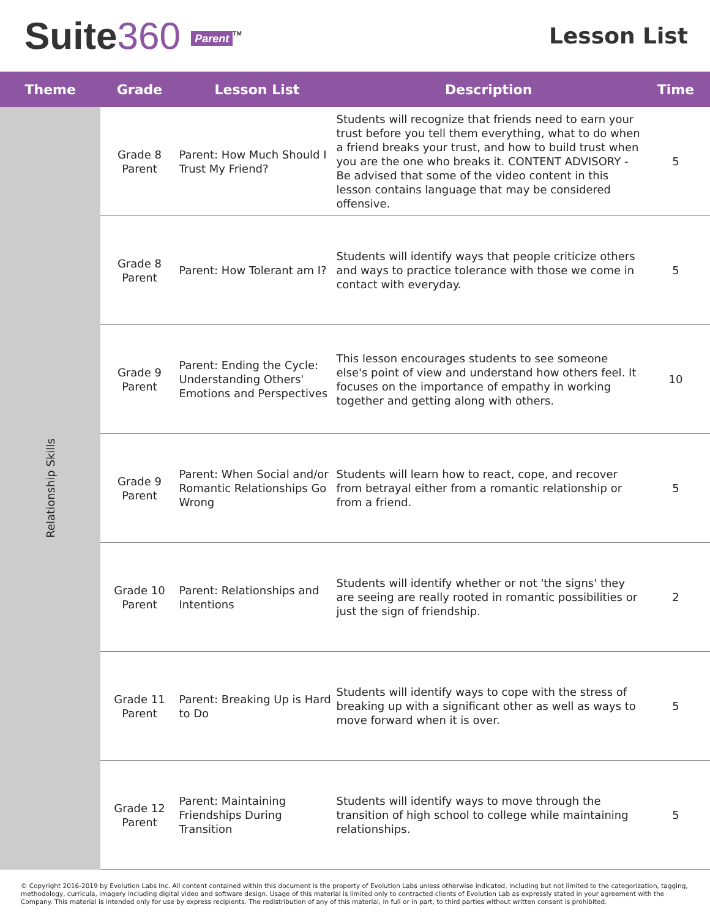Suite360 Parent<sup>TM</sup>
Lesson List
| Theme | Grade | Lesson List | Description | Time |
| --- | --- | --- | --- | --- |
| Relationship Skills | Grade 8 Parent | Parent: How Much Should I Trust My Friend? | Students will recognize that friends need to earn your trust before you tell them everything, what to do when a friend breaks your trust, and how to build trust when you are the one who breaks it. CONTENT ADVISORY - Be advised that some of the video content in this lesson contains language that may be considered offensive. | 5 |
| | Grade 8 Parent | Parent: How Tolerant am I? | Students will identify ways that people criticize others and ways to practice tolerance with those we come in contact with everyday. | 5 |
| | Grade 9 Parent | Parent: Ending the Cycle: Understanding Others' Emotions and Perspectives | This lesson encourages students to see someone else's point of view and understand how others feel. It focuses on the importance of empathy in working together and getting along with others. | 10 |
| | Grade 9 Parent | Parent: When Social and/or Romantic Relationships Go Wrong | Students will learn how to react, cope, and recover from betrayal either from a romantic relationship or from a friend. | 5 |
| | Grade 10 Parent | Parent: Relationships and Intentions | Students will identify whether or not 'the signs' they are seeing are really rooted in romantic possibilities or just the sign of friendship. | 2 |
| | Grade 11 Parent | Parent: Breaking Up is Hard to Do | Students will identify ways to cope with the stress of breaking up with a significant other as well as ways to move forward when it is over. | 5 |
| | Grade 12 Parent | Parent: Maintaining Friendships During Transition | Students will identify ways to move through the transition of high school to college while maintaining relationships. | 5 |
© Copyright 2016-2019 by Evolution Labs Inc. All content contained within this document is the property of Evolution Labs unless otherwise indicated, including but not limited to the categorization, tagging, methodology, curricula, imagery including digital video and software design. Usage of this material is limited only to contracted clients of Evolution Lab as expressly stated in your agreement with the Company. This material is intended only for use by express recipients. The redistribution of any of this material, in full or in part, to third parties without written consent is prohibited.